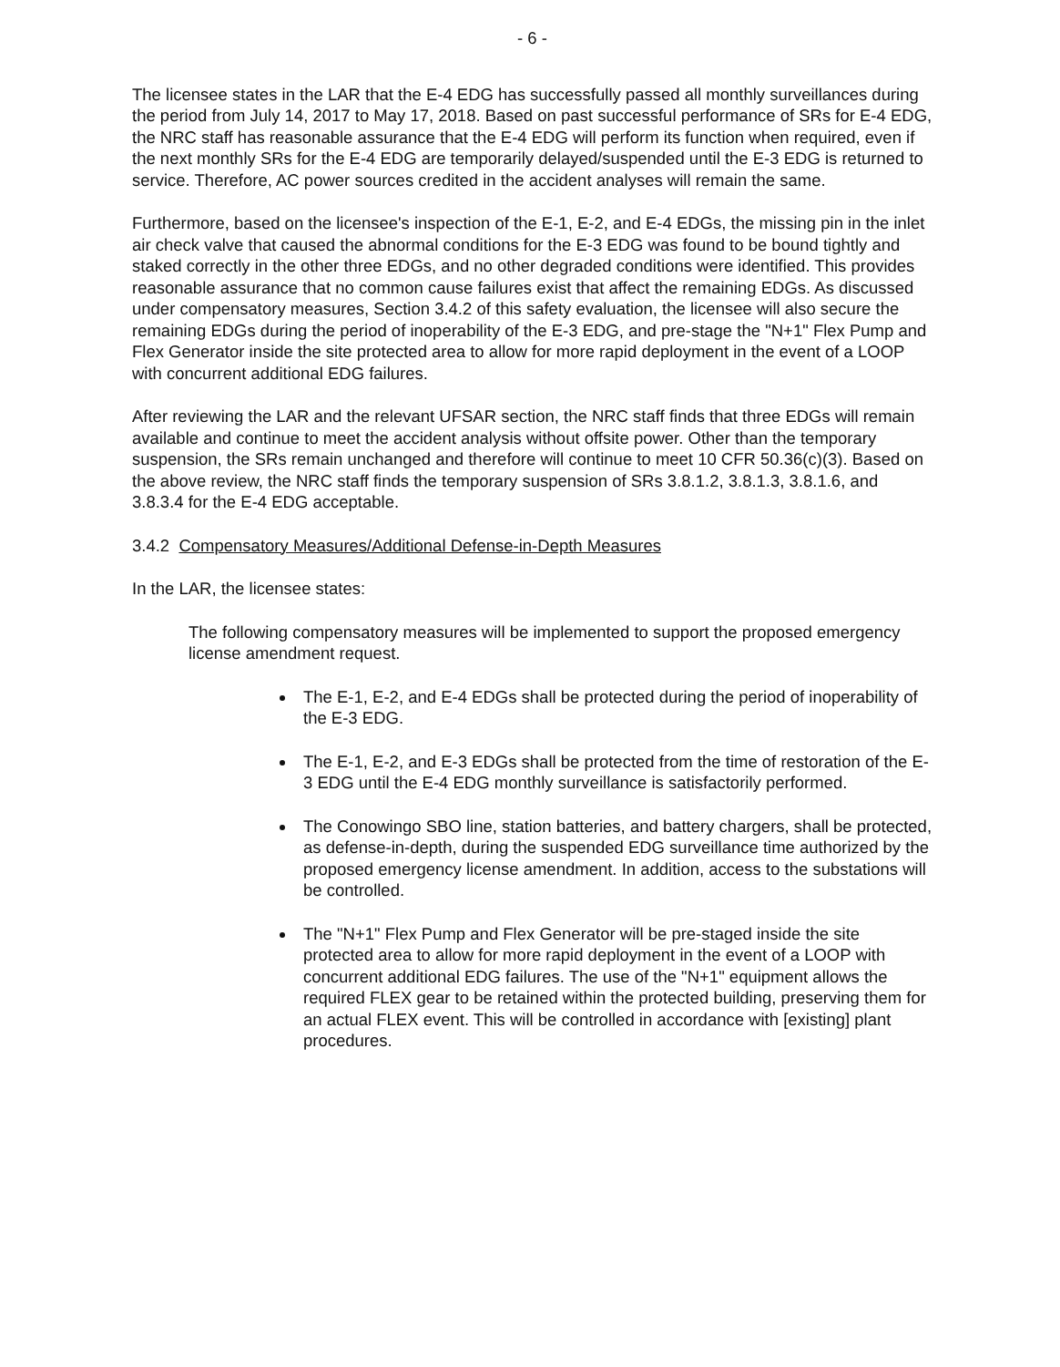- 6 -
The licensee states in the LAR that the E-4 EDG has successfully passed all monthly surveillances during the period from July 14, 2017 to May 17, 2018. Based on past successful performance of SRs for E-4 EDG, the NRC staff has reasonable assurance that the E-4 EDG will perform its function when required, even if the next monthly SRs for the E-4 EDG are temporarily delayed/suspended until the E-3 EDG is returned to service. Therefore, AC power sources credited in the accident analyses will remain the same.
Furthermore, based on the licensee's inspection of the E-1, E-2, and E-4 EDGs, the missing pin in the inlet air check valve that caused the abnormal conditions for the E-3 EDG was found to be bound tightly and staked correctly in the other three EDGs, and no other degraded conditions were identified. This provides reasonable assurance that no common cause failures exist that affect the remaining EDGs. As discussed under compensatory measures, Section 3.4.2 of this safety evaluation, the licensee will also secure the remaining EDGs during the period of inoperability of the E-3 EDG, and pre-stage the "N+1" Flex Pump and Flex Generator inside the site protected area to allow for more rapid deployment in the event of a LOOP with concurrent additional EDG failures.
After reviewing the LAR and the relevant UFSAR section, the NRC staff finds that three EDGs will remain available and continue to meet the accident analysis without offsite power. Other than the temporary suspension, the SRs remain unchanged and therefore will continue to meet 10 CFR 50.36(c)(3). Based on the above review, the NRC staff finds the temporary suspension of SRs 3.8.1.2, 3.8.1.3, 3.8.1.6, and 3.8.3.4 for the E-4 EDG acceptable.
3.4.2 Compensatory Measures/Additional Defense-in-Depth Measures
In the LAR, the licensee states:
The following compensatory measures will be implemented to support the proposed emergency license amendment request.
The E-1, E-2, and E-4 EDGs shall be protected during the period of inoperability of the E-3 EDG.
The E-1, E-2, and E-3 EDGs shall be protected from the time of restoration of the E-3 EDG until the E-4 EDG monthly surveillance is satisfactorily performed.
The Conowingo SBO line, station batteries, and battery chargers, shall be protected, as defense-in-depth, during the suspended EDG surveillance time authorized by the proposed emergency license amendment. In addition, access to the substations will be controlled.
The "N+1" Flex Pump and Flex Generator will be pre-staged inside the site protected area to allow for more rapid deployment in the event of a LOOP with concurrent additional EDG failures. The use of the "N+1" equipment allows the required FLEX gear to be retained within the protected building, preserving them for an actual FLEX event. This will be controlled in accordance with [existing] plant procedures.